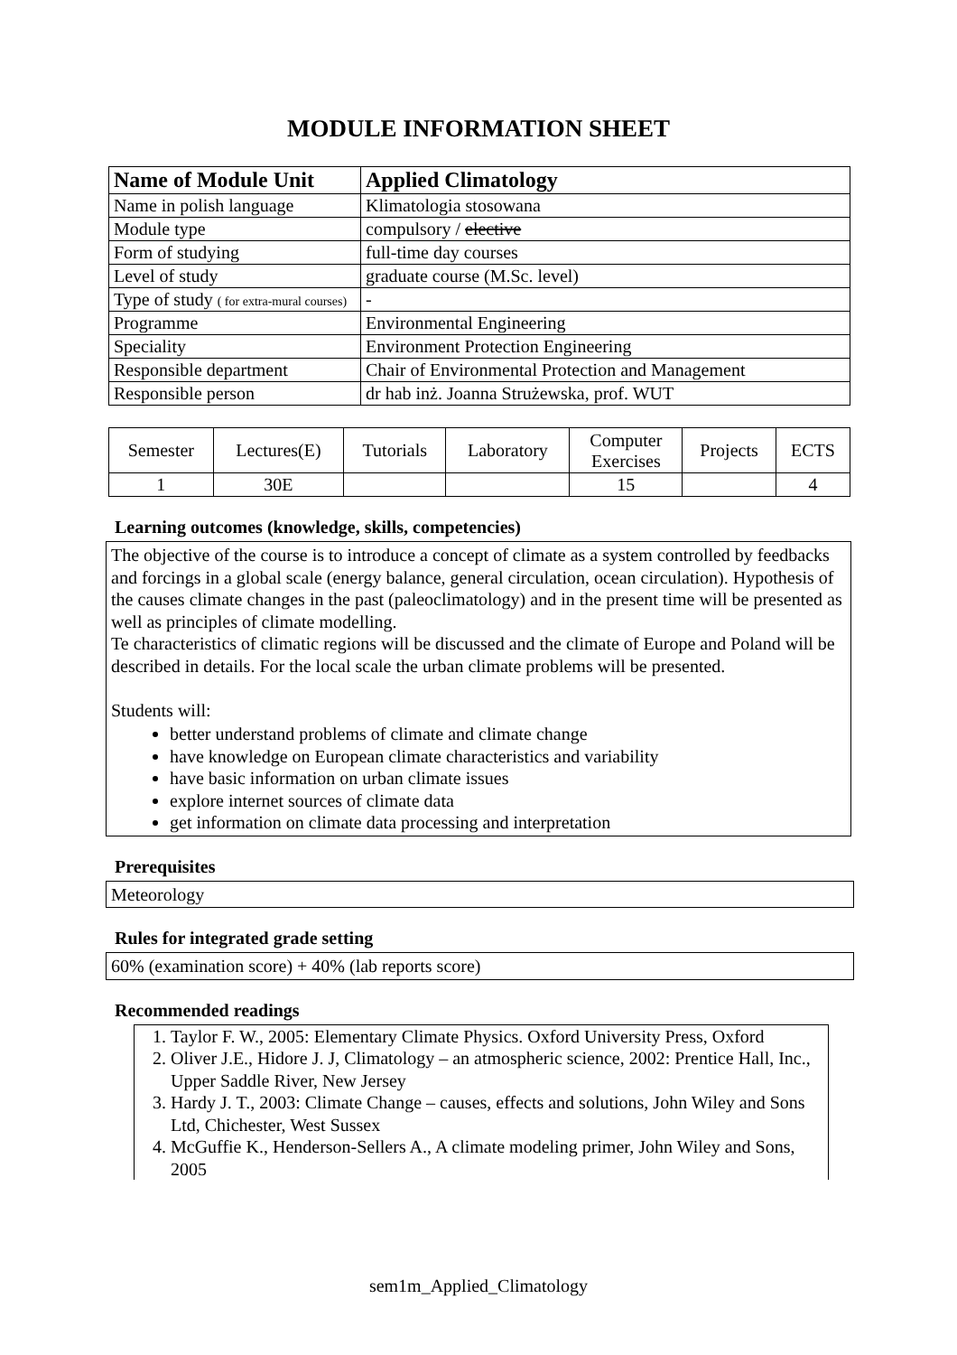MODULE INFORMATION SHEET
| Name of Module Unit | Applied Climatology |
| --- | --- |
| Name in polish language | Klimatologia stosowana |
| Module type | compulsory / elective |
| Form of studying | full-time day courses |
| Level of study | graduate course (M.Sc. level) |
| Type of study ( for extra-mural courses) | - |
| Programme | Environmental Engineering |
| Speciality | Environment Protection Engineering |
| Responsible department | Chair of Environmental Protection and Management |
| Responsible person | dr hab inż. Joanna Strużewska, prof. WUT |
| Semester | Lectures(E) | Tutorials | Laboratory | Computer Exercises | Projects | ECTS |
| 1 | 30E | | | 15 | | 4 |
Learning outcomes (knowledge, skills, competencies)
The objective of the course is to introduce a concept of climate as a system controlled by feedbacks and forcings in a global scale (energy balance, general circulation, ocean circulation). Hypothesis of the causes climate changes in the past (paleoclimatology) and in the present time will be presented as well as principles of climate modelling.
Te characteristics of climatic regions will be discussed and the climate of Europe and Poland will be described in details. For the local scale the urban climate problems will be presented.
Students will:
better understand problems of climate and climate change
have knowledge on European climate characteristics and variability
have basic information on urban climate issues
explore internet sources of climate data
get information on climate data processing and interpretation
Prerequisites
Meteorology
Rules for integrated grade setting
60% (examination score) + 40% (lab reports score)
Recommended readings
1. Taylor F. W., 2005: Elementary Climate Physics. Oxford University Press, Oxford
2. Oliver J.E., Hidore J. J, Climatology – an atmospheric science, 2002: Prentice Hall, Inc., Upper Saddle River, New Jersey
3. Hardy J. T., 2003: Climate Change – causes, effects and solutions, John Wiley and Sons Ltd, Chichester, West Sussex
4. McGuffie K., Henderson-Sellers A., A climate modeling primer, John Wiley and Sons, 2005
sem1m_Applied_Climatology